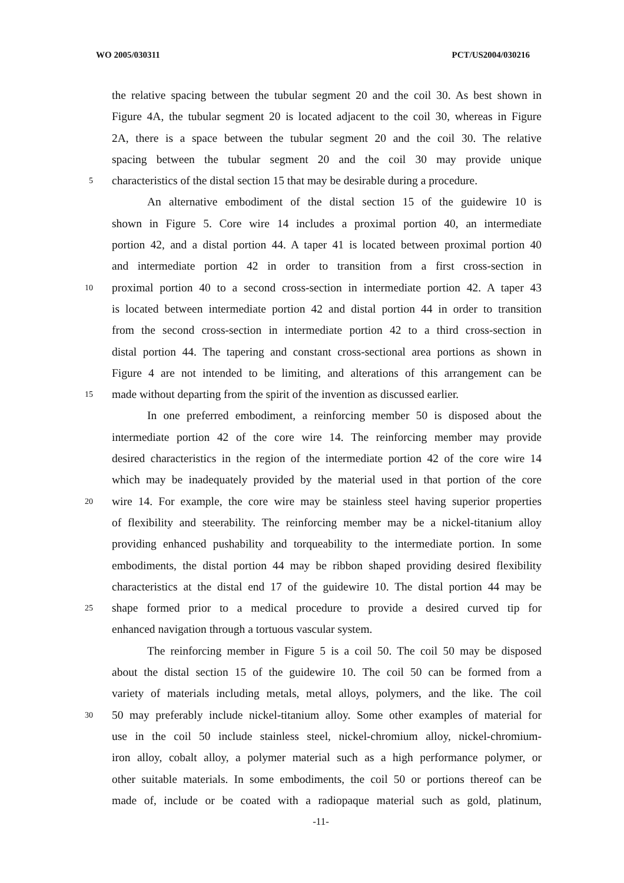WO 2005/030311 PCT/US2004/030216
the relative spacing between the tubular segment 20 and the coil 30. As best shown in
Figure 4A, the tubular segment 20 is located adjacent to the coil 30, whereas in Figure
2A, there is a space between the tubular segment 20 and the coil 30. The relative
spacing between the tubular segment 20 and the coil 30 may provide unique
5 characteristics of the distal section 15 that may be desirable during a procedure.
An alternative embodiment of the distal section 15 of the guidewire 10 is
shown in Figure 5. Core wire 14 includes a proximal portion 40, an intermediate
portion 42, and a distal portion 44. A taper 41 is located between proximal portion 40
and intermediate portion 42 in order to transition from a first cross-section in
10 proximal portion 40 to a second cross-section in intermediate portion 42. A taper 43
is located between intermediate portion 42 and distal portion 44 in order to transition
from the second cross-section in intermediate portion 42 to a third cross-section in
distal portion 44. The tapering and constant cross-sectional area portions as shown in
Figure 4 are not intended to be limiting, and alterations of this arrangement can be
15 made without departing from the spirit of the invention as discussed earlier.
In one preferred embodiment, a reinforcing member 50 is disposed about the
intermediate portion 42 of the core wire 14. The reinforcing member may provide
desired characteristics in the region of the intermediate portion 42 of the core wire 14
which may be inadequately provided by the material used in that portion of the core
20 wire 14. For example, the core wire may be stainless steel having superior properties
of flexibility and steerability. The reinforcing member may be a nickel-titanium alloy
providing enhanced pushability and torqueability to the intermediate portion. In some
embodiments, the distal portion 44 may be ribbon shaped providing desired flexibility
characteristics at the distal end 17 of the guidewire 10. The distal portion 44 may be
25 shape formed prior to a medical procedure to provide a desired curved tip for
enhanced navigation through a tortuous vascular system.
The reinforcing member in Figure 5 is a coil 50. The coil 50 may be disposed
about the distal section 15 of the guidewire 10. The coil 50 can be formed from a
variety of materials including metals, metal alloys, polymers, and the like. The coil
30 50 may preferably include nickel-titanium alloy. Some other examples of material for
use in the coil 50 include stainless steel, nickel-chromium alloy, nickel-chromium-
iron alloy, cobalt alloy, a polymer material such as a high performance polymer, or
other suitable materials. In some embodiments, the coil 50 or portions thereof can be
made of, include or be coated with a radiopaque material such as gold, platinum,
-11-